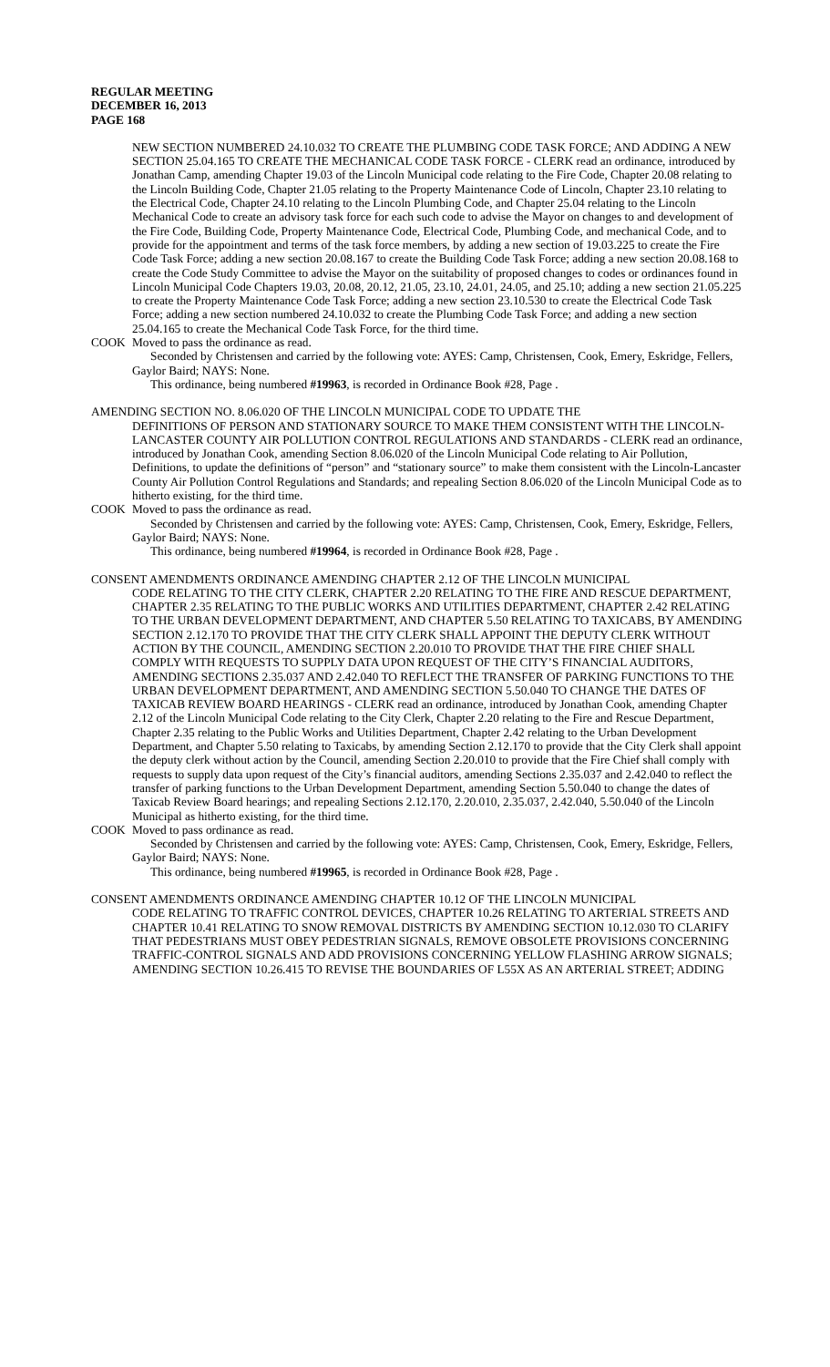REGULAR MEETING
DECEMBER 16, 2013
PAGE 168
NEW SECTION NUMBERED 24.10.032 TO CREATE THE PLUMBING CODE TASK FORCE; AND ADDING A NEW SECTION 25.04.165 TO CREATE THE MECHANICAL CODE TASK FORCE - CLERK read an ordinance, introduced by Jonathan Camp, amending Chapter 19.03 of the Lincoln Municipal code relating to the Fire Code, Chapter 20.08 relating to the Lincoln Building Code, Chapter 21.05 relating to the Property Maintenance Code of Lincoln, Chapter 23.10 relating to the Electrical Code, Chapter 24.10 relating to the Lincoln Plumbing Code, and Chapter 25.04 relating to the Lincoln Mechanical Code to create an advisory task force for each such code to advise the Mayor on changes to and development of the Fire Code, Building Code, Property Maintenance Code, Electrical Code, Plumbing Code, and mechanical Code, and to provide for the appointment and terms of the task force members, by adding a new section of 19.03.225 to create the Fire Code Task Force; adding a new section 20.08.167 to create the Building Code Task Force; adding a new section 20.08.168 to create the Code Study Committee to advise the Mayor on the suitability of proposed changes to codes or ordinances found in Lincoln Municipal Code Chapters 19.03, 20.08, 20.12, 21.05, 23.10, 24.01, 24.05, and 25.10; adding a new section 21.05.225 to create the Property Maintenance Code Task Force; adding a new section 23.10.530 to create the Electrical Code Task Force; adding a new section numbered 24.10.032 to create the Plumbing Code Task Force; and adding a new section 25.04.165 to create the Mechanical Code Task Force, for the third time.
COOK Moved to pass the ordinance as read.
Seconded by Christensen and carried by the following vote: AYES: Camp, Christensen, Cook, Emery, Eskridge, Fellers, Gaylor Baird; NAYS: None.
This ordinance, being numbered #19963, is recorded in Ordinance Book #28, Page .
AMENDING SECTION NO. 8.06.020 OF THE LINCOLN MUNICIPAL CODE TO UPDATE THE
DEFINITIONS OF PERSON AND STATIONARY SOURCE TO MAKE THEM CONSISTENT WITH THE LINCOLN-LANCASTER COUNTY AIR POLLUTION CONTROL REGULATIONS AND STANDARDS - CLERK read an ordinance, introduced by Jonathan Cook, amending Section 8.06.020 of the Lincoln Municipal Code relating to Air Pollution, Definitions, to update the definitions of “person” and “stationary source” to make them consistent with the Lincoln-Lancaster County Air Pollution Control Regulations and Standards; and repealing Section 8.06.020 of the Lincoln Municipal Code as to hitherto existing, for the third time.
COOK Moved to pass the ordinance as read.
Seconded by Christensen and carried by the following vote: AYES: Camp, Christensen, Cook, Emery, Eskridge, Fellers, Gaylor Baird; NAYS: None.
This ordinance, being numbered #19964, is recorded in Ordinance Book #28, Page .
CONSENT AMENDMENTS ORDINANCE AMENDING CHAPTER 2.12 OF THE LINCOLN MUNICIPAL
CODE RELATING TO THE CITY CLERK, CHAPTER 2.20 RELATING TO THE FIRE AND RESCUE DEPARTMENT, CHAPTER 2.35 RELATING TO THE PUBLIC WORKS AND UTILITIES DEPARTMENT, CHAPTER 2.42 RELATING TO THE URBAN DEVELOPMENT DEPARTMENT, AND CHAPTER 5.50 RELATING TO TAXICABS, BY AMENDING SECTION 2.12.170 TO PROVIDE THAT THE CITY CLERK SHALL APPOINT THE DEPUTY CLERK WITHOUT ACTION BY THE COUNCIL, AMENDING SECTION 2.20.010 TO PROVIDE THAT THE FIRE CHIEF SHALL COMPLY WITH REQUESTS TO SUPPLY DATA UPON REQUEST OF THE CITY’S FINANCIAL AUDITORS, AMENDING SECTIONS 2.35.037 AND 2.42.040 TO REFLECT THE TRANSFER OF PARKING FUNCTIONS TO THE URBAN DEVELOPMENT DEPARTMENT, AND AMENDING SECTION 5.50.040 TO CHANGE THE DATES OF TAXICAB REVIEW BOARD HEARINGS - CLERK read an ordinance, introduced by Jonathan Cook, amending Chapter 2.12 of the Lincoln Municipal Code relating to the City Clerk, Chapter 2.20 relating to the Fire and Rescue Department, Chapter 2.35 relating to the Public Works and Utilities Department, Chapter 2.42 relating to the Urban Development Department, and Chapter 5.50 relating to Taxicabs, by amending Section 2.12.170 to provide that the City Clerk shall appoint the deputy clerk without action by the Council, amending Section 2.20.010 to provide that the Fire Chief shall comply with requests to supply data upon request of the City’s financial auditors, amending Sections 2.35.037 and 2.42.040 to reflect the transfer of parking functions to the Urban Development Department, amending Section 5.50.040 to change the dates of Taxicab Review Board hearings; and repealing Sections 2.12.170, 2.20.010, 2.35.037, 2.42.040, 5.50.040 of the Lincoln Municipal as hitherto existing, for the third time.
COOK Moved to pass ordinance as read.
Seconded by Christensen and carried by the following vote: AYES: Camp, Christensen, Cook, Emery, Eskridge, Fellers, Gaylor Baird; NAYS: None.
This ordinance, being numbered #19965, is recorded in Ordinance Book #28, Page .
CONSENT AMENDMENTS ORDINANCE AMENDING CHAPTER 10.12 OF THE LINCOLN MUNICIPAL
CODE RELATING TO TRAFFIC CONTROL DEVICES, CHAPTER 10.26 RELATING TO ARTERIAL STREETS AND CHAPTER 10.41 RELATING TO SNOW REMOVAL DISTRICTS BY AMENDING SECTION 10.12.030 TO CLARIFY THAT PEDESTRIANS MUST OBEY PEDESTRIAN SIGNALS, REMOVE OBSOLETE PROVISIONS CONCERNING TRAFFIC-CONTROL SIGNALS AND ADD PROVISIONS CONCERNING YELLOW FLASHING ARROW SIGNALS; AMENDING SECTION 10.26.415 TO REVISE THE BOUNDARIES OF L55X AS AN ARTERIAL STREET; ADDING